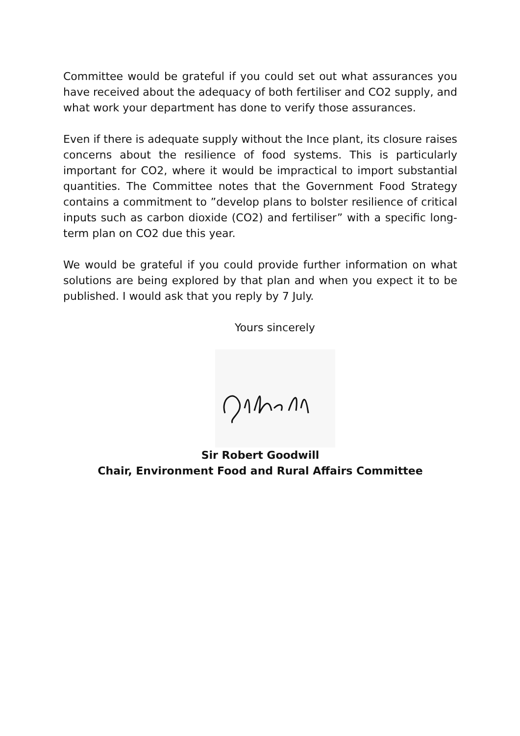Committee would be grateful if you could set out what assurances you have received about the adequacy of both fertiliser and CO2 supply, and what work your department has done to verify those assurances.
Even if there is adequate supply without the Ince plant, its closure raises concerns about the resilience of food systems. This is particularly important for CO2, where it would be impractical to import substantial quantities. The Committee notes that the Government Food Strategy contains a commitment to ”develop plans to bolster resilience of critical inputs such as carbon dioxide (CO2) and fertiliser” with a specific long-term plan on CO2 due this year.
We would be grateful if you could provide further information on what solutions are being explored by that plan and when you expect it to be published. I would ask that you reply by 7 July.
Yours sincerely
Sir Robert Goodwill
Chair, Environment Food and Rural Affairs Committee